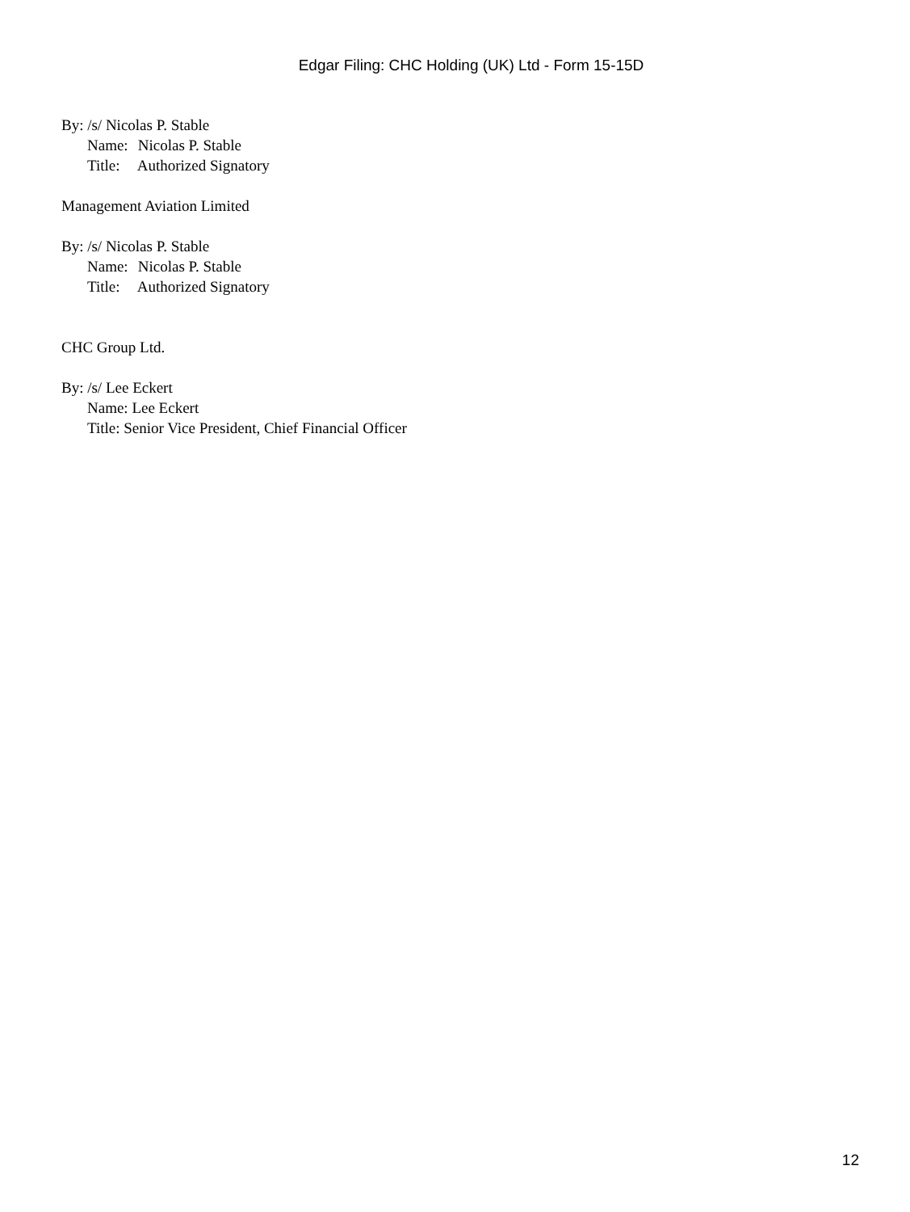Edgar Filing: CHC Holding (UK) Ltd - Form 15-15D
By: /s/ Nicolas P. Stable
Name: Nicolas P. Stable
Title: Authorized Signatory
Management Aviation Limited
By: /s/ Nicolas P. Stable
Name: Nicolas P. Stable
Title: Authorized Signatory
CHC Group Ltd.
By: /s/ Lee Eckert
Name: Lee Eckert
Title: Senior Vice President, Chief Financial Officer
12